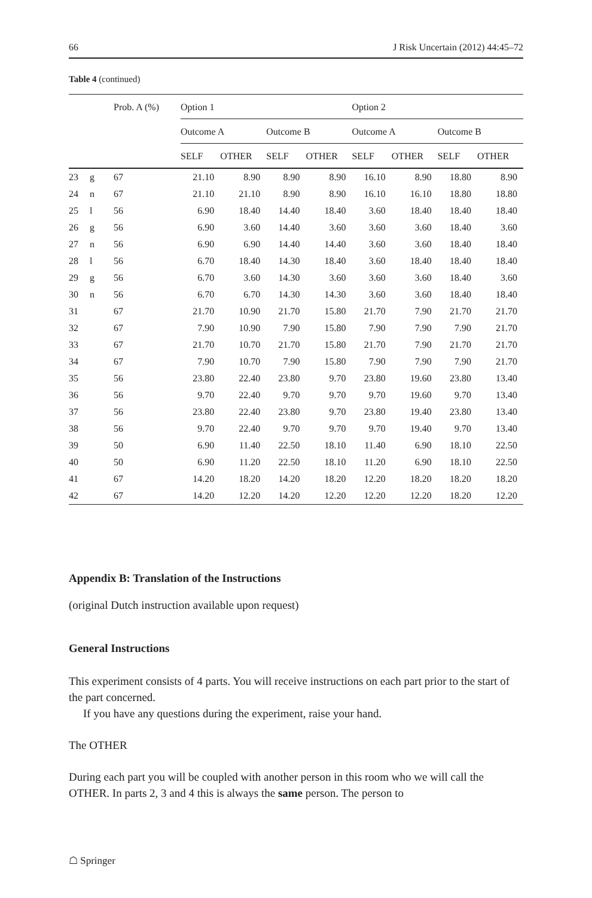66 J Risk Uncertain (2012) 44:45–72
Table 4 (continued)
| | | Prob. A (%) | Option 1 | | | | Option 2 | | | |
| --- | --- | --- | --- | --- | --- | --- | --- | --- | --- | --- |
| | | | Outcome A | | Outcome B | | Outcome A | | Outcome B | |
| | | | SELF | OTHER | SELF | OTHER | SELF | OTHER | SELF | OTHER |
| 23 | g | 67 | 21.10 | 8.90 | 8.90 | 8.90 | 16.10 | 8.90 | 18.80 | 8.90 |
| 24 | n | 67 | 21.10 | 21.10 | 8.90 | 8.90 | 16.10 | 16.10 | 18.80 | 18.80 |
| 25 | l | 56 | 6.90 | 18.40 | 14.40 | 18.40 | 3.60 | 18.40 | 18.40 | 18.40 |
| 26 | g | 56 | 6.90 | 3.60 | 14.40 | 3.60 | 3.60 | 3.60 | 18.40 | 3.60 |
| 27 | n | 56 | 6.90 | 6.90 | 14.40 | 14.40 | 3.60 | 3.60 | 18.40 | 18.40 |
| 28 | l | 56 | 6.70 | 18.40 | 14.30 | 18.40 | 3.60 | 18.40 | 18.40 | 18.40 |
| 29 | g | 56 | 6.70 | 3.60 | 14.30 | 3.60 | 3.60 | 3.60 | 18.40 | 3.60 |
| 30 | n | 56 | 6.70 | 6.70 | 14.30 | 14.30 | 3.60 | 3.60 | 18.40 | 18.40 |
| 31 | | 67 | 21.70 | 10.90 | 21.70 | 15.80 | 21.70 | 7.90 | 21.70 | 21.70 |
| 32 | | 67 | 7.90 | 10.90 | 7.90 | 15.80 | 7.90 | 7.90 | 7.90 | 21.70 |
| 33 | | 67 | 21.70 | 10.70 | 21.70 | 15.80 | 21.70 | 7.90 | 21.70 | 21.70 |
| 34 | | 67 | 7.90 | 10.70 | 7.90 | 15.80 | 7.90 | 7.90 | 7.90 | 21.70 |
| 35 | | 56 | 23.80 | 22.40 | 23.80 | 9.70 | 23.80 | 19.60 | 23.80 | 13.40 |
| 36 | | 56 | 9.70 | 22.40 | 9.70 | 9.70 | 9.70 | 19.60 | 9.70 | 13.40 |
| 37 | | 56 | 23.80 | 22.40 | 23.80 | 9.70 | 23.80 | 19.40 | 23.80 | 13.40 |
| 38 | | 56 | 9.70 | 22.40 | 9.70 | 9.70 | 9.70 | 19.40 | 9.70 | 13.40 |
| 39 | | 50 | 6.90 | 11.40 | 22.50 | 18.10 | 11.40 | 6.90 | 18.10 | 22.50 |
| 40 | | 50 | 6.90 | 11.20 | 22.50 | 18.10 | 11.20 | 6.90 | 18.10 | 22.50 |
| 41 | | 67 | 14.20 | 18.20 | 14.20 | 18.20 | 12.20 | 18.20 | 18.20 | 18.20 |
| 42 | | 67 | 14.20 | 12.20 | 14.20 | 12.20 | 12.20 | 12.20 | 18.20 | 12.20 |
Appendix B: Translation of the Instructions
(original Dutch instruction available upon request)
General Instructions
This experiment consists of 4 parts. You will receive instructions on each part prior to the start of the part concerned.
If you have any questions during the experiment, raise your hand.
The OTHER
During each part you will be coupled with another person in this room who we will call the OTHER. In parts 2, 3 and 4 this is always the same person. The person to
☖ Springer